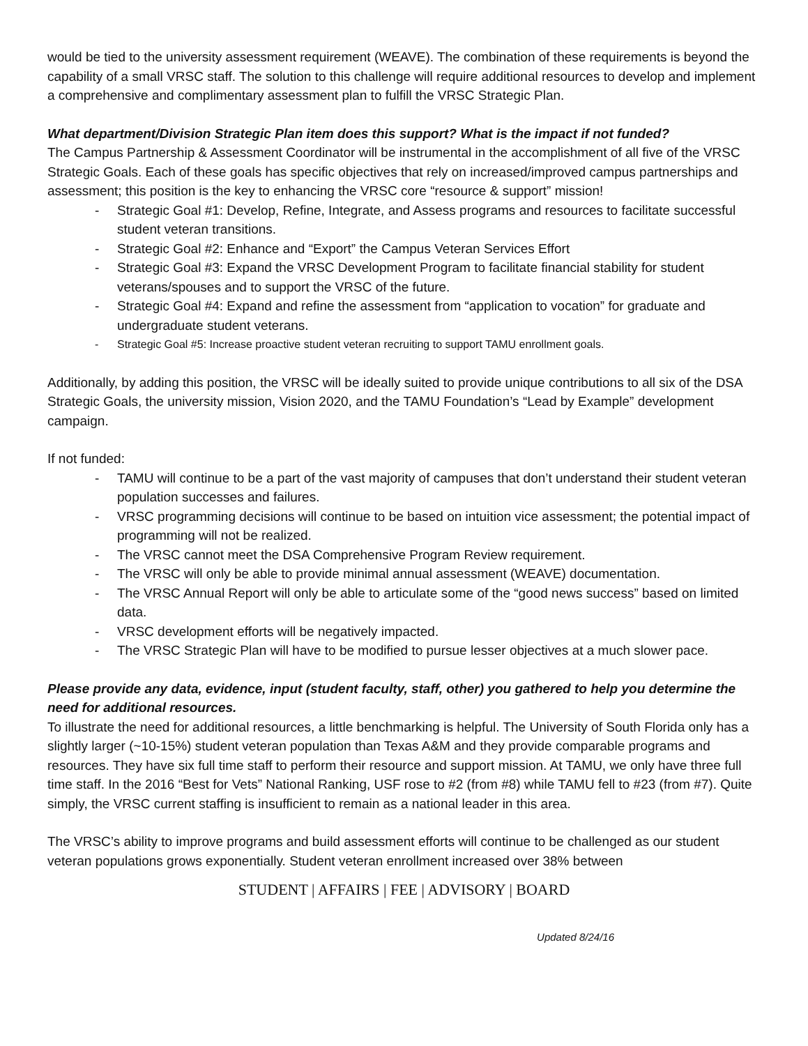would be tied to the university assessment requirement (WEAVE). The combination of these requirements is beyond the capability of a small VRSC staff. The solution to this challenge will require additional resources to develop and implement a comprehensive and complimentary assessment plan to fulfill the VRSC Strategic Plan.
What department/Division Strategic Plan item does this support? What is the impact if not funded?
The Campus Partnership & Assessment Coordinator will be instrumental in the accomplishment of all five of the VRSC Strategic Goals. Each of these goals has specific objectives that rely on increased/improved campus partnerships and assessment; this position is the key to enhancing the VRSC core “resource & support” mission!
- Strategic Goal #1: Develop, Refine, Integrate, and Assess programs and resources to facilitate successful student veteran transitions.
- Strategic Goal #2: Enhance and “Export” the Campus Veteran Services Effort
- Strategic Goal #3: Expand the VRSC Development Program to facilitate financial stability for student veterans/spouses and to support the VRSC of the future.
- Strategic Goal #4: Expand and refine the assessment from “application to vocation” for graduate and undergraduate student veterans.
- Strategic Goal #5: Increase proactive student veteran recruiting to support TAMU enrollment goals.
Additionally, by adding this position, the VRSC will be ideally suited to provide unique contributions to all six of the DSA Strategic Goals, the university mission, Vision 2020, and the TAMU Foundation’s “Lead by Example” development campaign.
If not funded:
- TAMU will continue to be a part of the vast majority of campuses that don’t understand their student veteran population successes and failures.
- VRSC programming decisions will continue to be based on intuition vice assessment; the potential impact of programming will not be realized.
- The VRSC cannot meet the DSA Comprehensive Program Review requirement.
- The VRSC will only be able to provide minimal annual assessment (WEAVE) documentation.
- The VRSC Annual Report will only be able to articulate some of the “good news success” based on limited data.
- VRSC development efforts will be negatively impacted.
- The VRSC Strategic Plan will have to be modified to pursue lesser objectives at a much slower pace.
Please provide any data, evidence, input (student faculty, staff, other) you gathered to help you determine the need for additional resources.
To illustrate the need for additional resources, a little benchmarking is helpful. The University of South Florida only has a slightly larger (~10-15%) student veteran population than Texas A&M and they provide comparable programs and resources. They have six full time staff to perform their resource and support mission. At TAMU, we only have three full time staff. In the 2016 “Best for Vets” National Ranking, USF rose to #2 (from #8) while TAMU fell to #23 (from #7). Quite simply, the VRSC current staffing is insufficient to remain as a national leader in this area.
The VRSC’s ability to improve programs and build assessment efforts will continue to be challenged as our student veteran populations grows exponentially. Student veteran enrollment increased over 38% between
STUDENT | AFFAIRS | FEE | ADVISORY | BOARD
Updated 8/24/16